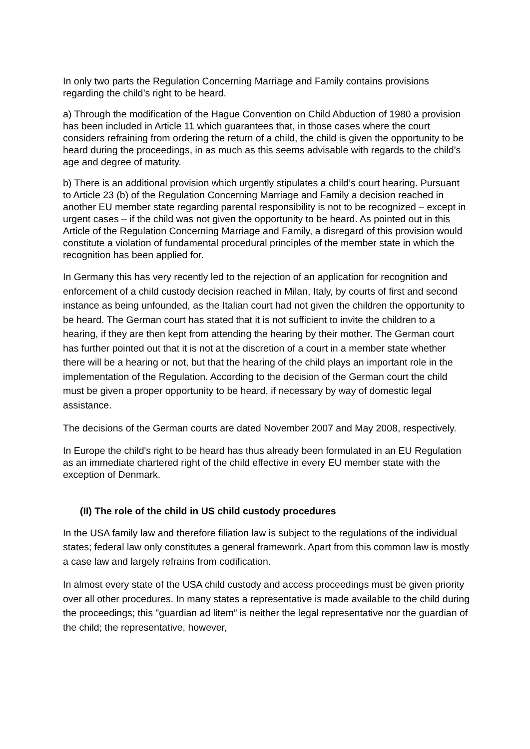In only two parts the Regulation Concerning Marriage and Family contains provisions regarding the child’s right to be heard.
a) Through the modification of the Hague Convention on Child Abduction of 1980 a provision has been included in Article 11 which guarantees that, in those cases where the court considers refraining from ordering the return of a child, the child is given the opportunity to be heard during the proceedings, in as much as this seems advisable with regards to the child’s age and degree of maturity.
b) There is an additional provision which urgently stipulates a child’s court hearing. Pursuant to Article 23 (b) of the Regulation Concerning Marriage and Family a decision reached in another EU member state regarding parental responsibility is not to be recognized – except in urgent cases – if the child was not given the opportunity to be heard. As pointed out in this Article of the Regulation Concerning Marriage and Family, a disregard of this provision would constitute a violation of fundamental procedural principles of the member state in which the recognition has been applied for.
In Germany this has very recently led to the rejection of an application for recognition and enforcement of a child custody decision reached in Milan, Italy, by courts of first and second instance as being unfounded, as the Italian court had not given the children the opportunity to be heard. The German court has stated that it is not sufficient to invite the children to a hearing, if they are then kept from attending the hearing by their mother. The German court has further pointed out that it is not at the discretion of a court in a member state whether there will be a hearing or not, but that the hearing of the child plays an important role in the implementation of the Regulation. According to the decision of the German court the child must be given a proper opportunity to be heard, if necessary by way of domestic legal assistance.
The decisions of the German courts are dated November 2007 and May 2008, respectively.
In Europe the child's right to be heard has thus already been formulated in an EU Regulation as an immediate chartered right of the child effective in every EU member state with the exception of Denmark.
(II) The role of the child in US child custody procedures
In the USA family law and therefore filiation law is subject to the regulations of the individual states; federal law only constitutes a general framework. Apart from this common law is mostly a case law and largely refrains from codification.
In almost every state of the USA child custody and access proceedings must be given priority over all other procedures. In many states a representative is made available to the child during the proceedings; this "guardian ad litem” is neither the legal representative nor the guardian of the child; the representative, however,